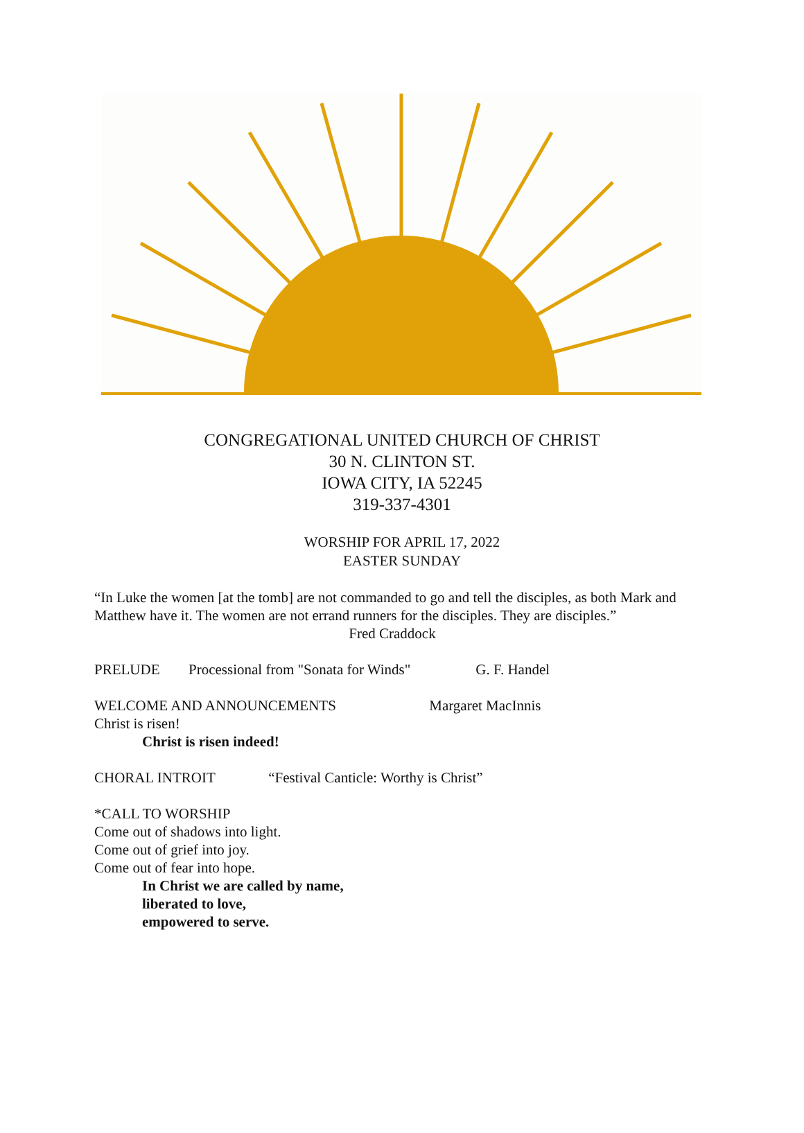CONGREGATIONAL UNITED CHURCH OF CHRIST
30 N. CLINTON ST.
IOWA CITY, IA 52245
319-337-4301
WORSHIP FOR APRIL 17, 2022
EASTER SUNDAY
“In Luke the women [at the tomb] are not commanded to go and tell the disciples, as both Mark and Matthew have it. The women are not errand runners for the disciples. They are disciples.”
Fred Craddock
PRELUDE Processional from "Sonata for Winds" G. F. Handel
WELCOME AND ANNOUNCEMENTS Margaret MacInnis
Christ is risen!
Christ is risen indeed!
CHORAL INTROIT “Festival Canticle: Worthy is Christ”
*CALL TO WORSHIP
Come out of shadows into light.
Come out of grief into joy.
Come out of fear into hope.
In Christ we are called by name,
liberated to love,
empowered to serve.